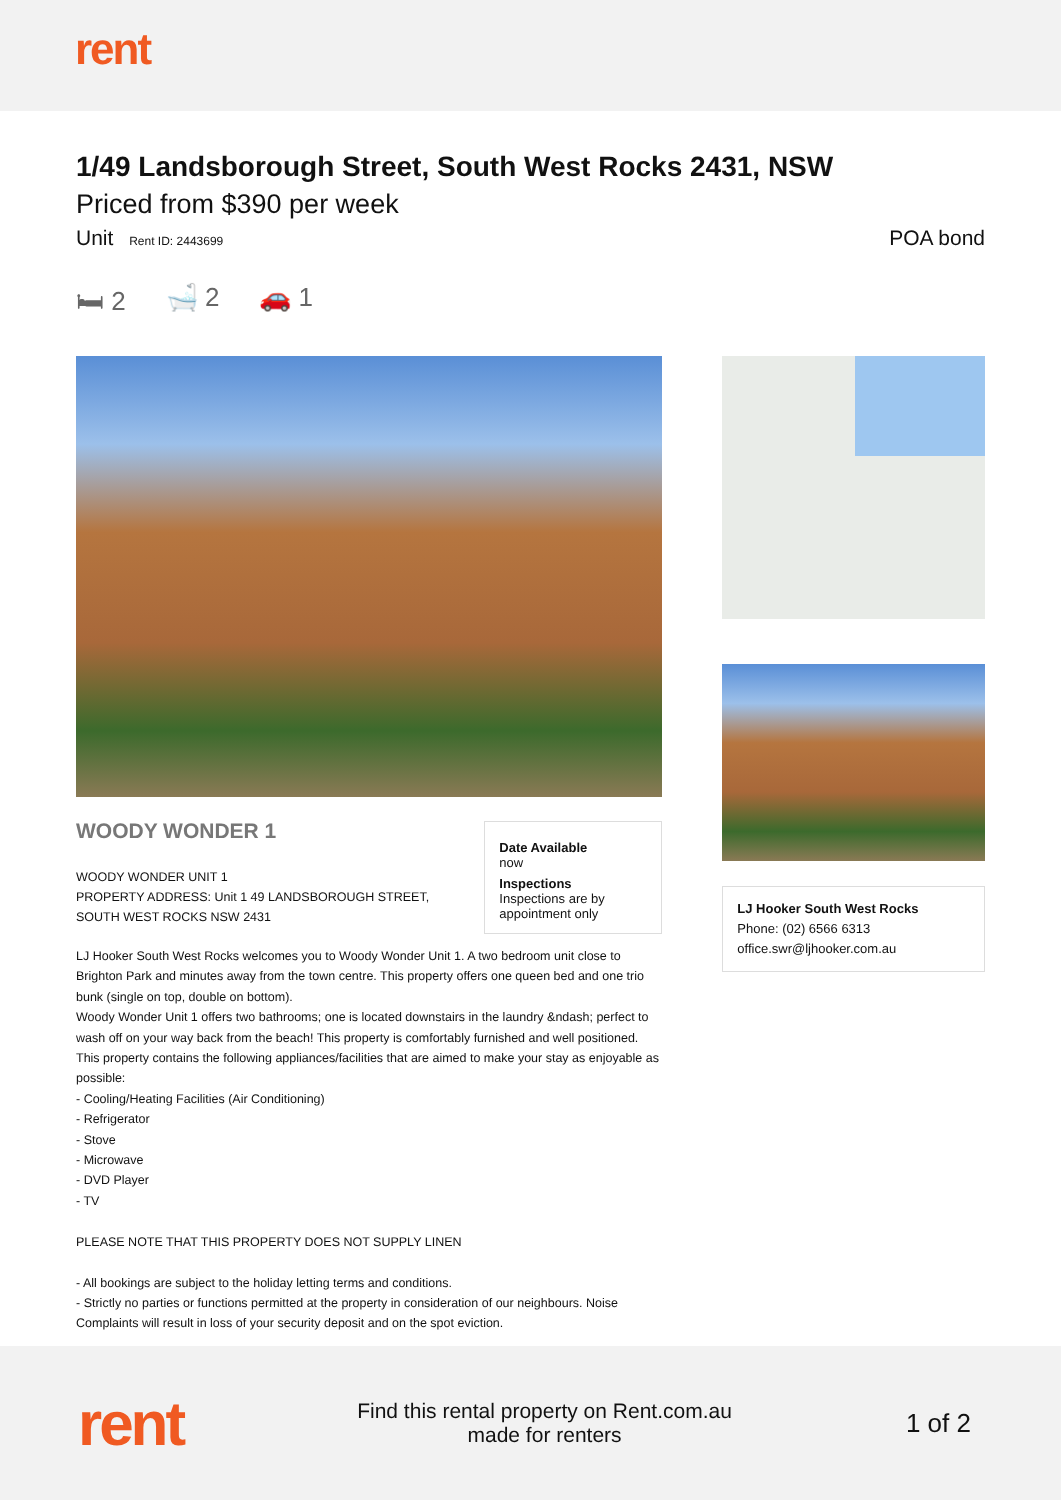rent
1/49 Landsborough Street, South West Rocks 2431, NSW
Priced from $390 per week
Unit Rent ID: 2443699 POA bond
🛏 2 🛁 2 🚗 1
WOODY WONDER 1
WOODY WONDER UNIT 1
PROPERTY ADDRESS: Unit 1 49 LANDSBOROUGH STREET, SOUTH WEST ROCKS NSW 2431
Date Available
now
Inspections
Inspections are by appointment only
LJ Hooker South West Rocks welcomes you to Woody Wonder Unit 1. A two bedroom unit close to Brighton Park and minutes away from the town centre. This property offers one queen bed and one trio bunk (single on top, double on bottom).
Woody Wonder Unit 1 offers two bathrooms; one is located downstairs in the laundry &ndash; perfect to wash off on your way back from the beach! This property is comfortably furnished and well positioned.
This property contains the following appliances/facilities that are aimed to make your stay as enjoyable as possible:
- Cooling/Heating Facilities (Air Conditioning)
- Refrigerator
- Stove
- Microwave
- DVD Player
- TV
PLEASE NOTE THAT THIS PROPERTY DOES NOT SUPPLY LINEN
- All bookings are subject to the holiday letting terms and conditions.
- Strictly no parties or functions permitted at the property in consideration of our neighbours. Noise Complaints will result in loss of your security deposit and on the spot eviction.
LJ Hooker South West Rocks
Phone: (02) 6566 6313
office.swr@ljhooker.com.au
rent
Find this rental property on Rent.com.au
made for renters
1 of 2